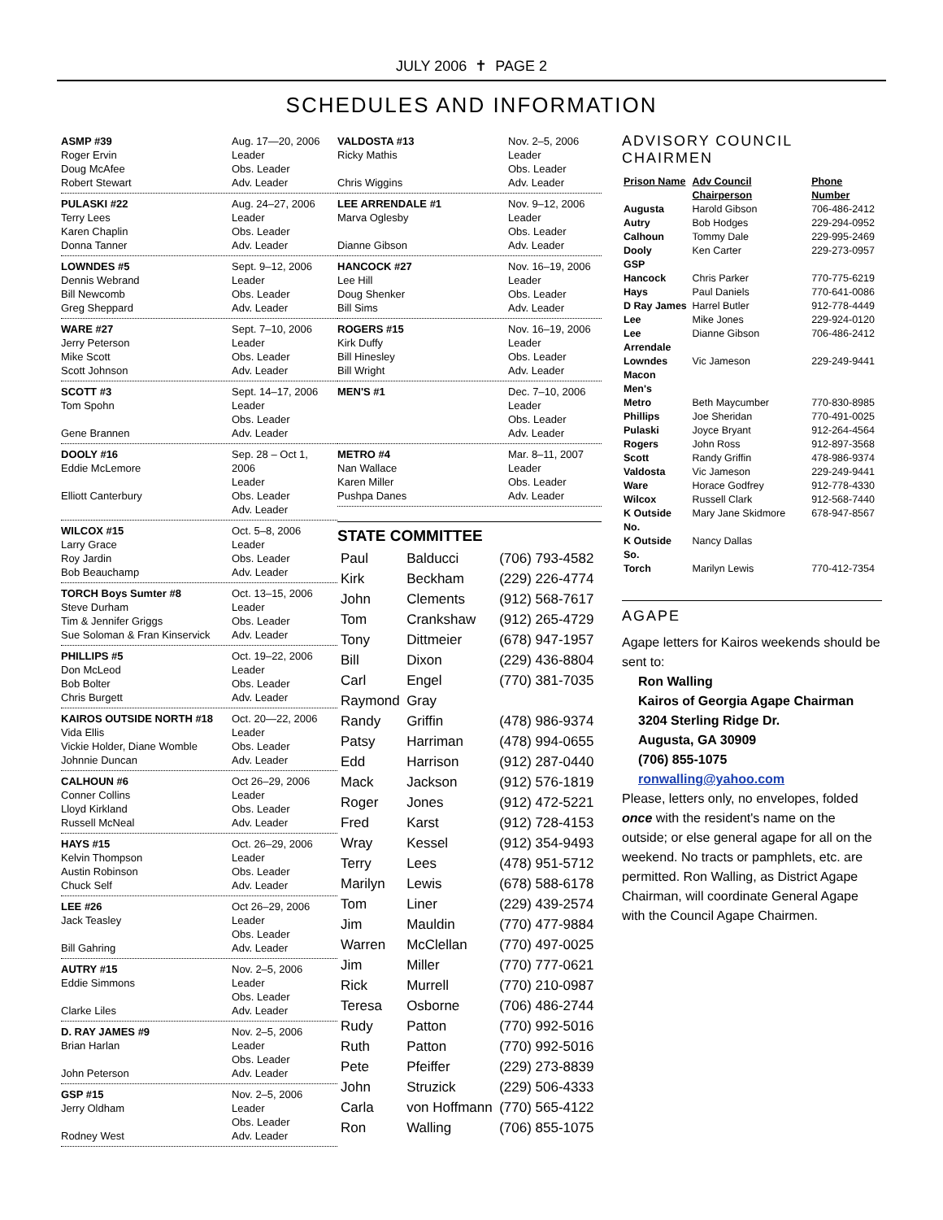JULY 2006 ✝ PAGE 2
SCHEDULES AND INFORMATION
ASMP #39
Roger Ervin
Doug McAfee
Robert Stewart
Aug. 17—20, 2006
Leader
Obs. Leader
Adv. Leader
PULASKI #22
Terry Lees
Karen Chaplin
Donna Tanner
Aug. 24–27, 2006
Leader
Obs. Leader
Adv. Leader
LOWNDES #5
Dennis Webrand
Bill Newcomb
Greg Sheppard
Sept. 9–12, 2006
Leader
Obs. Leader
Adv. Leader
WARE #27
Jerry Peterson
Mike Scott
Scott Johnson
Sept. 7–10, 2006
Leader
Obs. Leader
Adv. Leader
SCOTT #3
Tom Spohn
Gene Brannen
Sept. 14–17, 2006
Leader
Obs. Leader
Adv. Leader
DOOLY #16
Eddie McLemore
Elliott Canterbury
Sep. 28 – Oct 1, 2006
Leader
Obs. Leader
Adv. Leader
WILCOX #15
Larry Grace
Roy Jardin
Bob Beauchamp
Oct. 5–8, 2006
Leader
Obs. Leader
Adv. Leader
TORCH Boys Sumter #8
Steve Durham
Tim & Jennifer Griggs
Sue Soloman & Fran Kinservick
Oct. 13–15, 2006
Leader
Obs. Leader
Adv. Leader
PHILLIPS #5
Don McLeod
Bob Bolter
Chris Burgett
Oct. 19–22, 2006
Leader
Obs. Leader
Adv. Leader
KAIROS OUTSIDE NORTH #18
Vida Ellis
Vickie Holder, Diane Womble
Johnnie Duncan
Oct. 20—22, 2006
Leader
Obs. Leader
Adv. Leader
CALHOUN #6
Conner Collins
Lloyd Kirkland
Russell McNeal
Oct 26–29, 2006
Leader
Obs. Leader
Adv. Leader
HAYS #15
Kelvin Thompson
Austin Robinson
Chuck Self
Oct. 26–29, 2006
Leader
Obs. Leader
Adv. Leader
LEE #26
Jack Teasley
Bill Gahring
Oct 26–29, 2006
Leader
Obs. Leader
Adv. Leader
AUTRY #15
Eddie Simmons
Clarke Liles
Nov. 2–5, 2006
Leader
Obs. Leader
Adv. Leader
D. RAY JAMES #9
Brian Harlan
John Peterson
Nov. 2–5, 2006
Leader
Obs. Leader
Adv. Leader
GSP #15
Jerry Oldham
Rodney West
Nov. 2–5, 2006
Leader
Obs. Leader
Adv. Leader
VALDOSTA #13
Ricky Mathis
Chris Wiggins
Nov. 2–5, 2006
Leader
Obs. Leader
Adv. Leader
LEE ARRENDALE #1
Marva Oglesby
Dianne Gibson
Nov. 9–12, 2006
Leader
Obs. Leader
Adv. Leader
HANCOCK #27
Lee Hill
Doug Shenker
Bill Sims
Nov. 16–19, 2006
Leader
Obs. Leader
Adv. Leader
ROGERS #15
Kirk Duffy
Bill Hinesley
Bill Wright
Nov. 16–19, 2006
Leader
Obs. Leader
Adv. Leader
MEN'S #1
Dec. 7–10, 2006
Leader
Obs. Leader
Adv. Leader
METRO #4
Nan Wallace
Karen Miller
Pushpa Danes
Mar. 8–11, 2007
Leader
Obs. Leader
Adv. Leader
STATE COMMITTEE
| Paul | Balducci | (706) 793-4582 |
| Kirk | Beckham | (229) 226-4774 |
| John | Clements | (912) 568-7617 |
| Tom | Crankshaw | (912) 265-4729 |
| Tony | Dittmeier | (678) 947-1957 |
| Bill | Dixon | (229) 436-8804 |
| Carl | Engel | (770) 381-7035 |
| Raymond | Gray | |
| Randy | Griffin | (478) 986-9374 |
| Patsy | Harriman | (478) 994-0655 |
| Edd | Harrison | (912) 287-0440 |
| Mack | Jackson | (912) 576-1819 |
| Roger | Jones | (912) 472-5221 |
| Fred | Karst | (912) 728-4153 |
| Wray | Kessel | (912) 354-9493 |
| Terry | Lees | (478) 951-5712 |
| Marilyn | Lewis | (678) 588-6178 |
| Tom | Liner | (229) 439-2574 |
| Jim | Mauldin | (770) 477-9884 |
| Warren | McClellan | (770) 497-0025 |
| Jim | Miller | (770) 777-0621 |
| Rick | Murrell | (770) 210-0987 |
| Teresa | Osborne | (706) 486-2744 |
| Rudy | Patton | (770) 992-5016 |
| Ruth | Patton | (770) 992-5016 |
| Pete | Pfeiffer | (229) 273-8839 |
| John | Struzick | (229) 506-4333 |
| Carla | von Hoffmann | (770) 565-4122 |
| Ron | Walling | (706) 855-1075 |
ADVISORY COUNCIL
CHAIRMEN
| Prison Name | Adv Council Chairperson | Phone Number |
| --- | --- | --- |
| Augusta | Harold Gibson | 706-486-2412 |
| Autry | Bob Hodges | 229-294-0952 |
| Calhoun | Tommy Dale | 229-995-2469 |
| Dooly | Ken Carter | 229-273-0957 |
| GSP | | |
| Hancock | Chris Parker | 770-775-6219 |
| Hays | Paul Daniels | 770-641-0086 |
| D Ray James | Harrel Butler | 912-778-4449 |
| Lee | Mike Jones | 229-924-0120 |
| Lee Arrendale | Dianne Gibson | 706-486-2412 |
| Lowndes | Vic Jameson | 229-249-9441 |
| Macon | | |
| Men's | | |
| Metro | Beth Maycumber | 770-830-8985 |
| Phillips | Joe Sheridan | 770-491-0025 |
| Pulaski | Joyce Bryant | 912-264-4564 |
| Rogers | John Ross | 912-897-3568 |
| Scott | Randy Griffin | 478-986-9374 |
| Valdosta | Vic Jameson | 229-249-9441 |
| Ware | Horace Godfrey | 912-778-4330 |
| Wilcox | Russell Clark | 912-568-7440 |
| K Outside No. | Mary Jane Skidmore | 678-947-8567 |
| K Outside So. | Nancy Dallas | |
| Torch | Marilyn Lewis | 770-412-7354 |
AGAPE
Agape letters for Kairos weekends should be sent to:
Ron Walling
Kairos of Georgia Agape Chairman
3204 Sterling Ridge Dr.
Augusta, GA 30909
(706) 855-1075
ronwalling@yahoo.com
Please, letters only, no envelopes, folded once with the resident's name on the outside; or else general agape for all on the weekend. No tracts or pamphlets, etc. are permitted. Ron Walling, as District Agape Chairman, will coordinate General Agape with the Council Agape Chairmen.